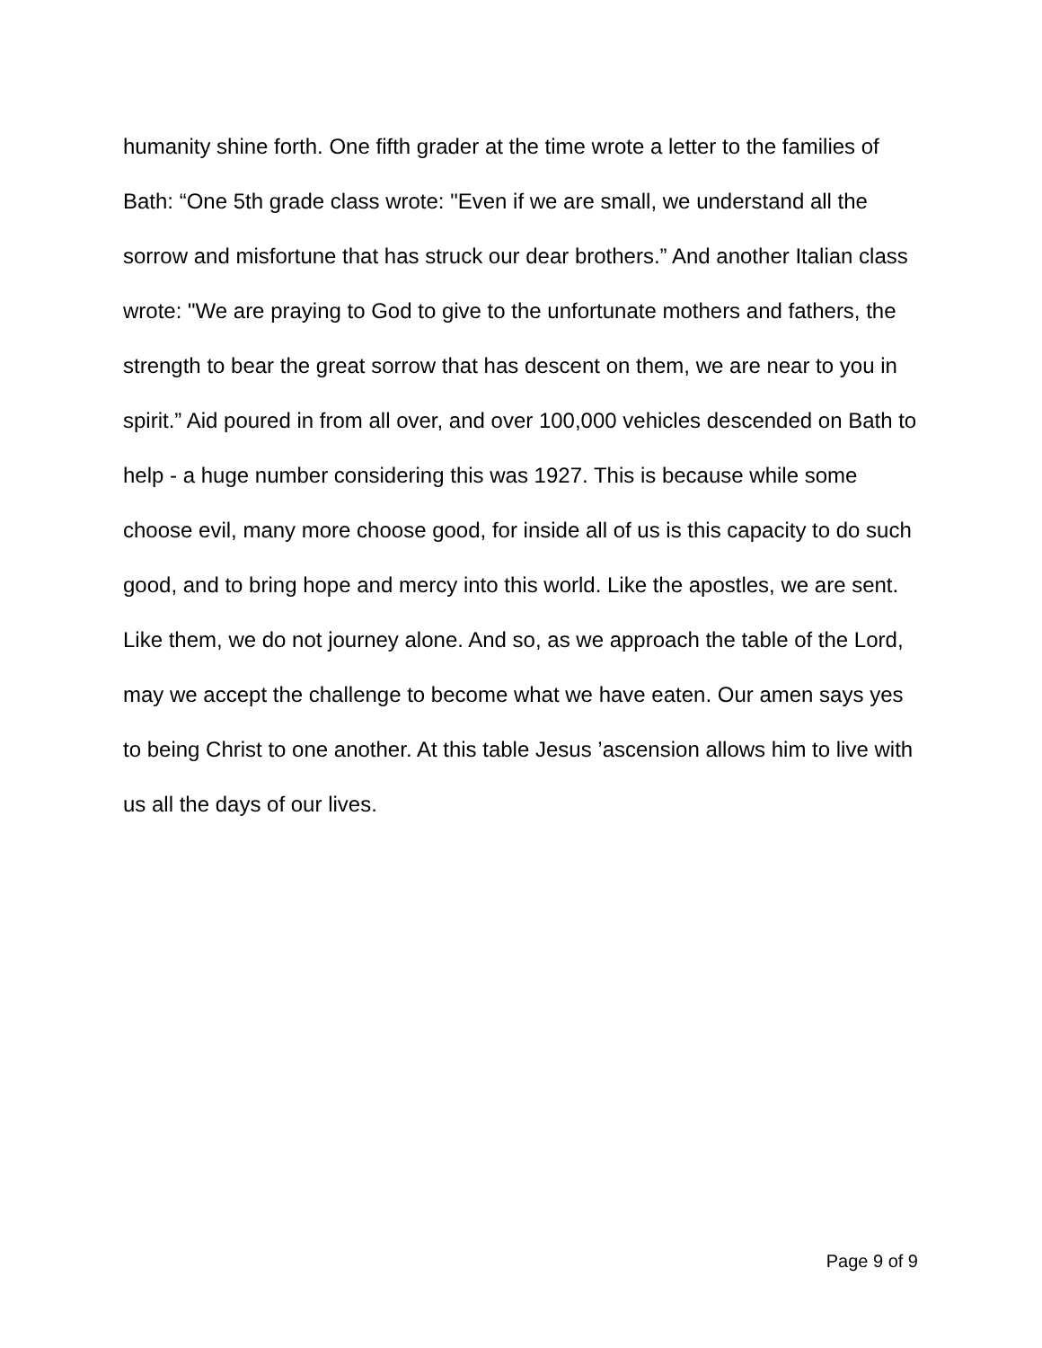humanity shine forth. One fifth grader at the time wrote a letter to the families of Bath: “One 5th grade class wrote: "Even if we are small, we understand all the sorrow and misfortune that has struck our dear brothers.” And another Italian class wrote: "We are praying to God to give to the unfortunate mothers and fathers, the strength to bear the great sorrow that has descent on them, we are near to you in spirit.” Aid poured in from all over, and over 100,000 vehicles descended on Bath to help - a huge number considering this was 1927. This is because while some choose evil, many more choose good, for inside all of us is this capacity to do such good, and to bring hope and mercy into this world. Like the apostles, we are sent. Like them, we do not journey alone. And so, as we approach the table of the Lord, may we accept the challenge to become what we have eaten. Our amen says yes to being Christ to one another. At this table Jesus ’ascension allows him to live with us all the days of our lives.
Page 9 of 9